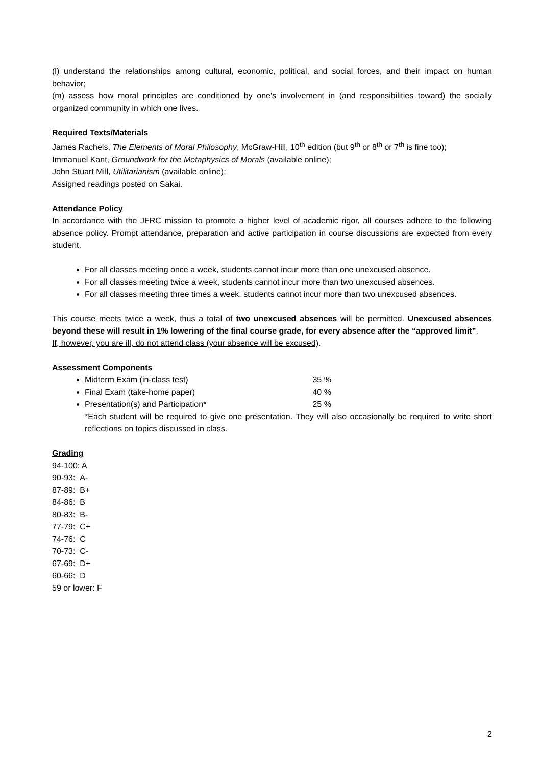(l) understand the relationships among cultural, economic, political, and social forces, and their impact on human behavior;
(m) assess how moral principles are conditioned by one's involvement in (and responsibilities toward) the socially organized community in which one lives.
Required Texts/Materials
James Rachels, The Elements of Moral Philosophy, McGraw-Hill, 10<sup>th</sup> edition (but 9<sup>th</sup> or 8<sup>th</sup> or 7<sup>th</sup> is fine too);
Immanuel Kant, Groundwork for the Metaphysics of Morals (available online);
John Stuart Mill, Utilitarianism (available online);
Assigned readings posted on Sakai.
Attendance Policy
In accordance with the JFRC mission to promote a higher level of academic rigor, all courses adhere to the following absence policy. Prompt attendance, preparation and active participation in course discussions are expected from every student.
For all classes meeting once a week, students cannot incur more than one unexcused absence.
For all classes meeting twice a week, students cannot incur more than two unexcused absences.
For all classes meeting three times a week, students cannot incur more than two unexcused absences.
This course meets twice a week, thus a total of two unexcused absences will be permitted. Unexcused absences beyond these will result in 1% lowering of the final course grade, for every absence after the “approved limit”.
If, however, you are ill, do not attend class (your absence will be excused).
Assessment Components
Midterm Exam (in-class test) 35 %
Final Exam (take-home paper) 40 %
Presentation(s) and Participation* 25 %
*Each student will be required to give one presentation. They will also occasionally be required to write short reflections on topics discussed in class.
Grading
94-100: A
90-93: A-
87-89: B+
84-86: B
80-83: B-
77-79: C+
74-76: C
70-73: C-
67-69: D+
60-66: D
59 or lower: F
2